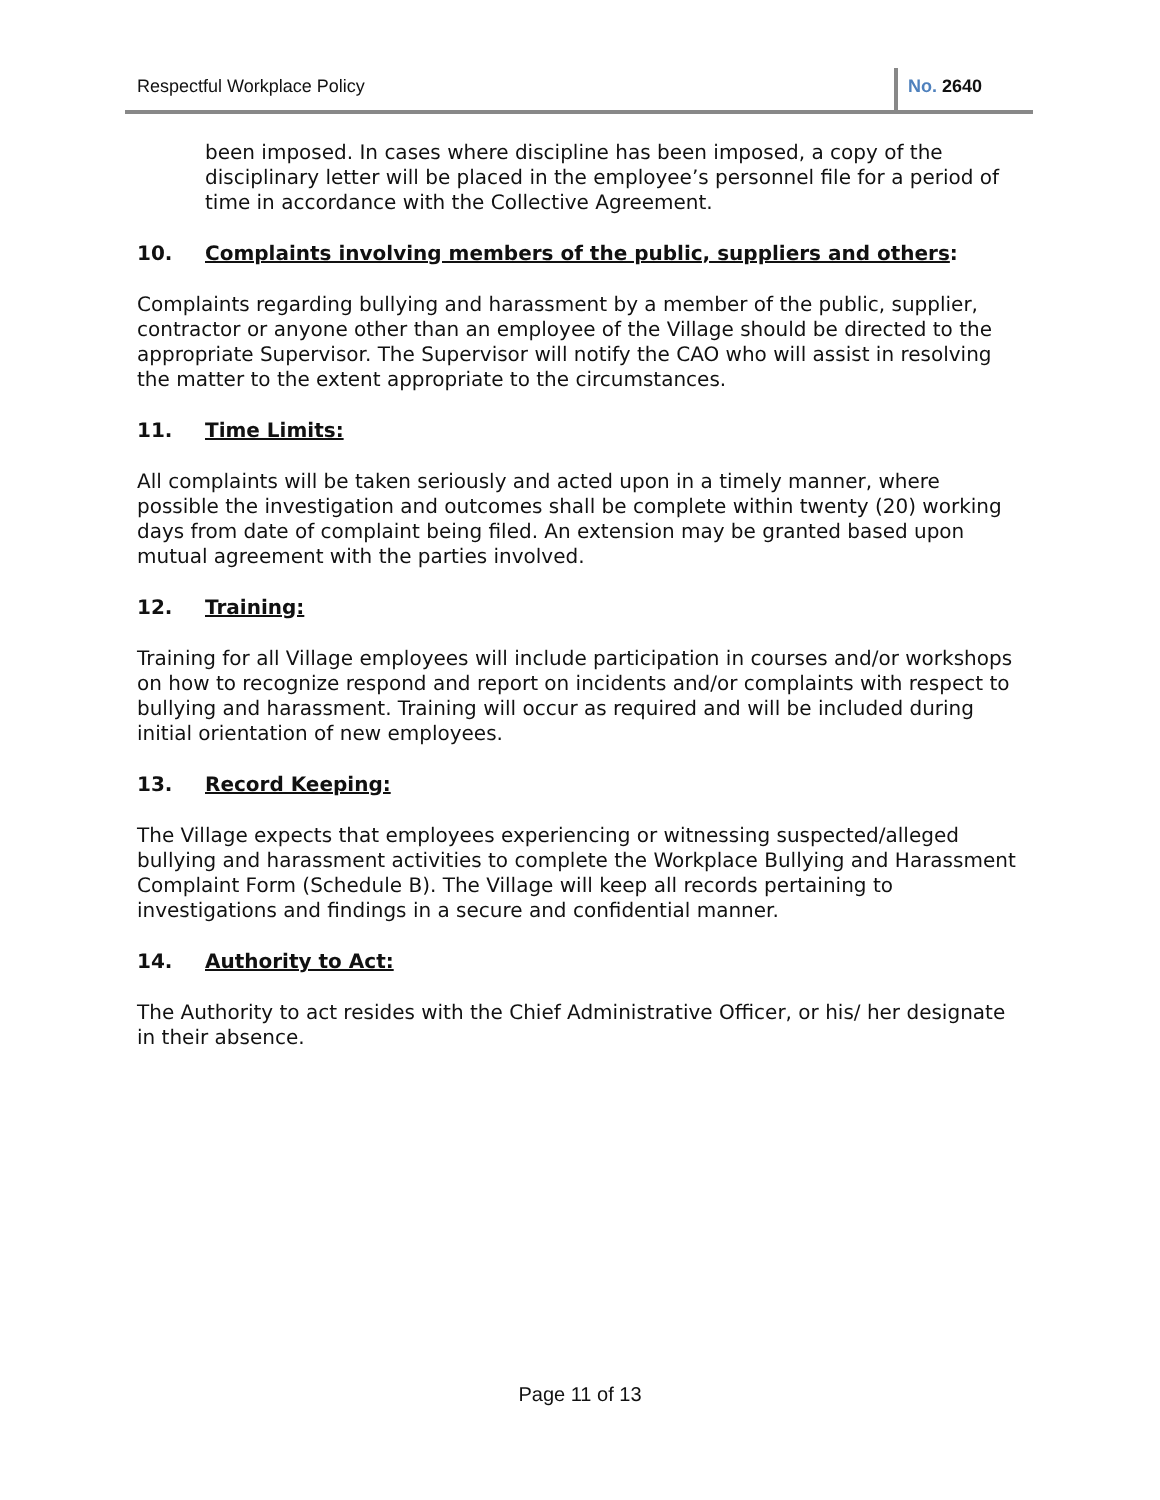Respectful Workplace Policy No. 2640
been imposed. In cases where discipline has been imposed, a copy of the disciplinary letter will be placed in the employee’s personnel file for a period of time in accordance with the Collective Agreement.
10. Complaints involving members of the public, suppliers and others:
Complaints regarding bullying and harassment by a member of the public, supplier, contractor or anyone other than an employee of the Village should be directed to the appropriate Supervisor. The Supervisor will notify the CAO who will assist in resolving the matter to the extent appropriate to the circumstances.
11. Time Limits:
All complaints will be taken seriously and acted upon in a timely manner, where possible the investigation and outcomes shall be complete within twenty (20) working days from date of complaint being filed. An extension may be granted based upon mutual agreement with the parties involved.
12. Training:
Training for all Village employees will include participation in courses and/or workshops on how to recognize respond and report on incidents and/or complaints with respect to bullying and harassment. Training will occur as required and will be included during initial orientation of new employees.
13. Record Keeping:
The Village expects that employees experiencing or witnessing suspected/alleged bullying and harassment activities to complete the Workplace Bullying and Harassment Complaint Form (Schedule B). The Village will keep all records pertaining to investigations and findings in a secure and confidential manner.
14. Authority to Act:
The Authority to act resides with the Chief Administrative Officer, or his/ her designate in their absence.
Page 11 of 13